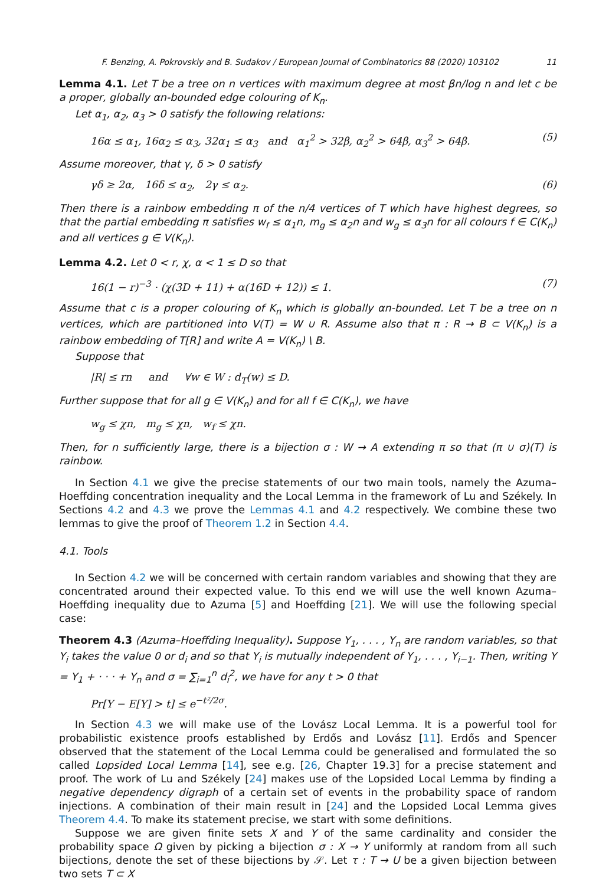F. Benzing, A. Pokrovskiy and B. Sudakov / European Journal of Combinatorics 88 (2020) 103102 11
Lemma 4.1. Let T be a tree on n vertices with maximum degree at most βn/log n and let c be a proper, globally αn-bounded edge colouring of K<sub>n</sub>.
Let α<sub>1</sub>, α<sub>2</sub>, α<sub>3</sub> > 0 satisfy the following relations:
16α ≤ α<sub>1</sub>, 16α<sub>2</sub> ≤ α<sub>3</sub>, 32α<sub>1</sub> ≤ α<sub>3</sub> and α<sub>1</sub><sup>2</sup> > 32β, α<sub>2</sub><sup>2</sup> > 64β, α<sub>3</sub><sup>2</sup> > 64β. (5)
Assume moreover, that γ, δ > 0 satisfy
γδ ≥ 2α, 16δ ≤ α<sub>2</sub>, 2γ ≤ α<sub>2</sub>. (6)
Then there is a rainbow embedding π of the n/4 vertices of T which have highest degrees, so that the partial embedding π satisfies w<sub>f</sub> ≤ α<sub>1</sub>n, m<sub>g</sub> ≤ α<sub>2</sub>n and w<sub>g</sub> ≤ α<sub>3</sub>n for all colours f ∈ C(K<sub>n</sub>) and all vertices g ∈ V(K<sub>n</sub>).
Lemma 4.2. Let 0 < r, χ, α < 1 ≤ D so that
16(1 − r)<sup>−3</sup> · (χ(3D + 11) + α(16D + 12)) ≤ 1. (7)
Assume that c is a proper colouring of K<sub>n</sub> which is globally αn-bounded. Let T be a tree on n vertices, which are partitioned into V(T) = W ∪ R. Assume also that π : R → B ⊂ V(K<sub>n</sub>) is a rainbow embedding of T[R] and write A = V(K<sub>n</sub>) \ B.
Suppose that
|R| ≤ rn and ∀w ∈ W : d<sub>T</sub>(w) ≤ D.
Further suppose that for all g ∈ V(K<sub>n</sub>) and for all f ∈ C(K<sub>n</sub>), we have
w<sub>g</sub> ≤ χn, m<sub>g</sub> ≤ χn, w<sub>f</sub> ≤ χn.
Then, for n sufficiently large, there is a bijection σ : W → A extending π so that (π ∪ σ)(T) is rainbow.
In Section 4.1 we give the precise statements of our two main tools, namely the Azuma–Hoeffding concentration inequality and the Local Lemma in the framework of Lu and Székely. In Sections 4.2 and 4.3 we prove the Lemmas 4.1 and 4.2 respectively. We combine these two lemmas to give the proof of Theorem 1.2 in Section 4.4.
4.1. Tools
In Section 4.2 we will be concerned with certain random variables and showing that they are concentrated around their expected value. To this end we will use the well known Azuma–Hoeffding inequality due to Azuma [5] and Hoeffding [21]. We will use the following special case:
Theorem 4.3 (Azuma–Hoeffding Inequality). Suppose Y<sub>1</sub>, . . . , Y<sub>n</sub> are random variables, so that Y<sub>i</sub> takes the value 0 or d<sub>i</sub> and so that Y<sub>i</sub> is mutually independent of Y<sub>1</sub>, . . . , Y<sub>i−1</sub>. Then, writing Y = Y<sub>1</sub> + · · · + Y<sub>n</sub> and σ = ∑<sub>i=1</sub><sup>n</sup> d<sub>i</sub><sup>2</sup>, we have for any t > 0 that
Pr[Y − E[Y] > t] ≤ e<sup>−t²/2σ</sup>.
In Section 4.3 we will make use of the Lovász Local Lemma. It is a powerful tool for probabilistic existence proofs established by Erdős and Lovász [11]. Erdős and Spencer observed that the statement of the Local Lemma could be generalised and formulated the so called Lopsided Local Lemma [14], see e.g. [26, Chapter 19.3] for a precise statement and proof. The work of Lu and Székely [24] makes use of the Lopsided Local Lemma by finding a negative dependency digraph of a certain set of events in the probability space of random injections. A combination of their main result in [24] and the Lopsided Local Lemma gives Theorem 4.4. To make its statement precise, we start with some definitions.
Suppose we are given finite sets X and Y of the same cardinality and consider the probability space Ω given by picking a bijection σ : X → Y uniformly at random from all such bijections, denote the set of these bijections by 𝒮. Let τ : T → U be a given bijection between two sets T ⊂ X